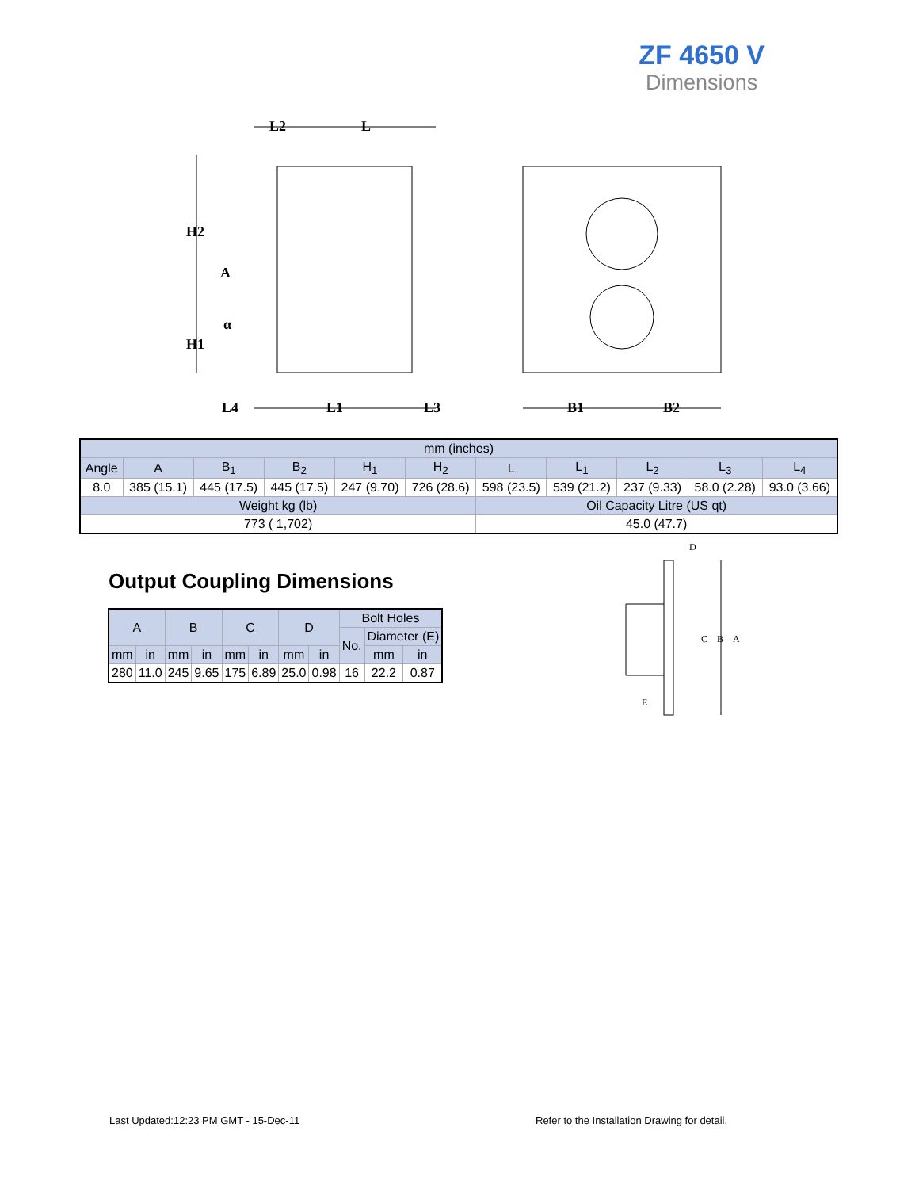ZF 4650 V
Dimensions
L2
L
H2
A
α
H1
L4
L1
L3
B1
B2
| mm (inches) | | | | | | | | | | |
| --- | --- | --- | --- | --- | --- | --- | --- | --- | --- | --- |
| Angle | A | B<sub>1</sub> | B<sub>2</sub> | H<sub>1</sub> | H<sub>2</sub> | L | L<sub>1</sub> | L<sub>2</sub> | L<sub>3</sub> | L<sub>4</sub> |
| 8.0 | 385 (15.1) | 445 (17.5) | 445 (17.5) | 247 (9.70) | 726 (28.6) | 598 (23.5) | 539 (21.2) | 237 (9.33) | 58.0 (2.28) | 93.0 (3.66) |
| Weight kg (lb) | | | | | | Oil Capacity Litre (US qt) | | | | |
| 773 ( 1,702) | | | | | | 45.0 (47.7) | | | | |
Output Coupling Dimensions
| A | | B | | C | | D | | Bolt Holes | | |
| --- | --- | --- | --- | --- | --- | --- | --- | --- | --- | --- |
| | | | | | | | | No. | Diameter (E) | |
| mm | in | mm | in | mm | in | mm | in | | mm | in |
| 280 | 11.0 | 245 | 9.65 | 175 | 6.89 | 25.0 | 0.98 | 16 | 22.2 | 0.87 |
D
C
B
A
E
Last Updated:12:23 PM GMT - 15-Dec-11
Refer to the Installation Drawing for detail.